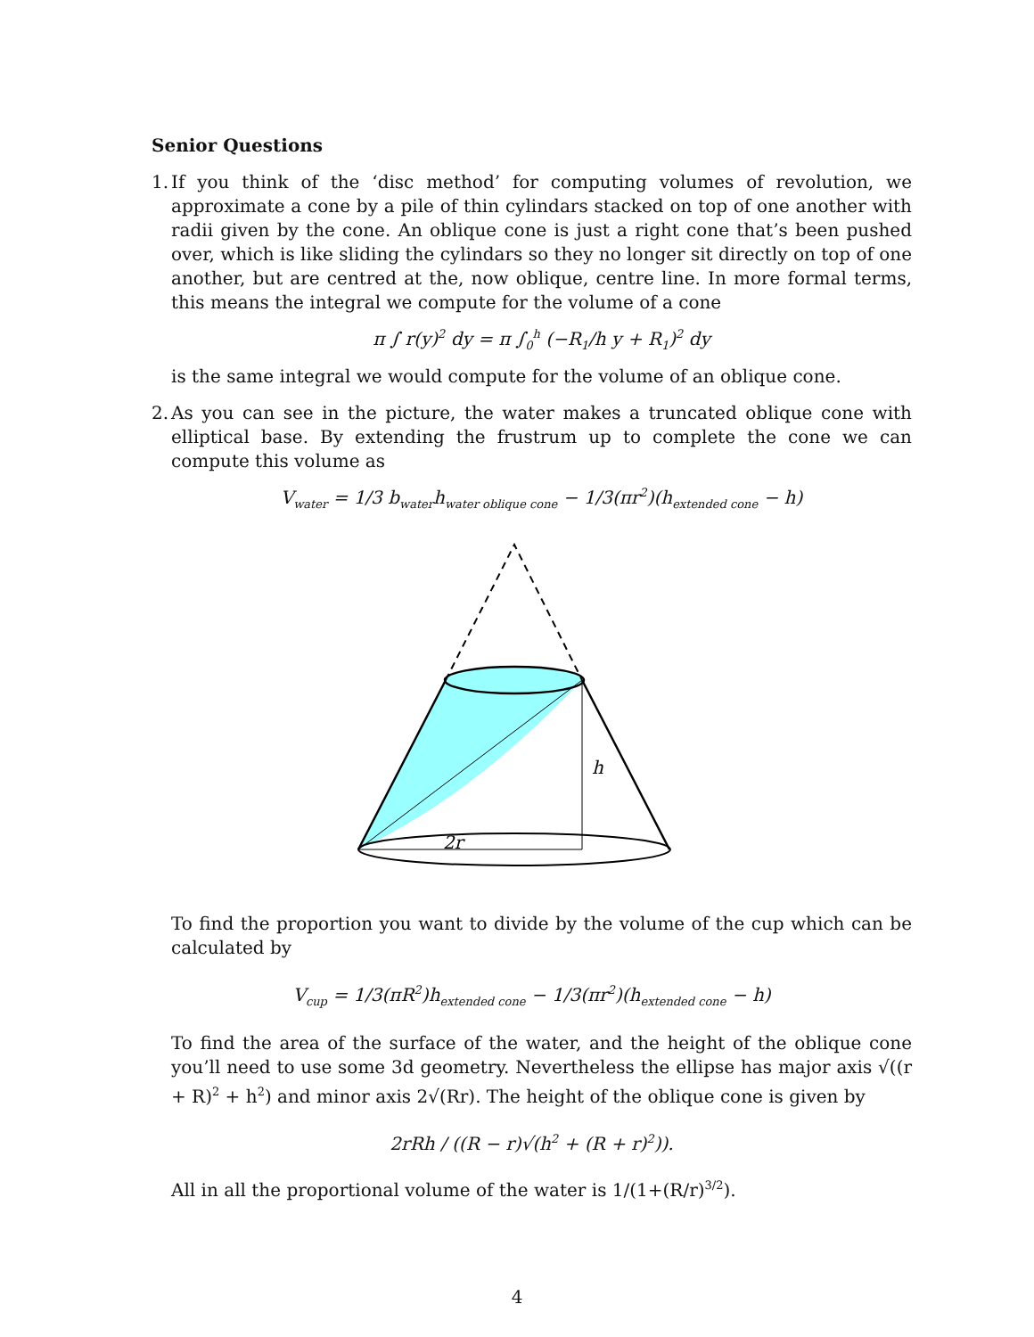Senior Questions
1.
If you think of the ‘disc method’ for computing volumes of revolution, we approximate a cone by a pile of thin cylindars stacked on top of one another with radii given by the cone. An oblique cone is just a right cone that’s been pushed over, which is like sliding the cylindars so they no longer sit directly on top of one another, but are centred at the, now oblique, centre line. In more formal terms, this means the integral we compute for the volume of a cone
π ∫ r(y)<sup>2</sup> dy = π ∫<sub>0</sub><sup>h</sup> (−R<sub>1</sub>/h y + R<sub>1</sub>)<sup>2</sup> dy
is the same integral we would compute for the volume of an oblique cone.
2.
As you can see in the picture, the water makes a truncated oblique cone with elliptical base. By extending the frustrum up to complete the cone we can compute this volume as
V<sub>water</sub> = 1/3 b<sub>water</sub>h<sub>water oblique cone</sub> − 1/3(πr<sup>2</sup>)(h<sub>extended cone</sub> − h)
h
2r
To find the proportion you want to divide by the volume of the cup which can be calculated by
V<sub>cup</sub> = 1/3(πR<sup>2</sup>)h<sub>extended cone</sub> − 1/3(πr<sup>2</sup>)(h<sub>extended cone</sub> − h)
To find the area of the surface of the water, and the height of the oblique cone you’ll need to use some 3d geometry. Nevertheless the ellipse has major axis √((r + R)<sup>2</sup> + h<sup>2</sup>) and minor axis 2√(Rr). The height of the oblique cone is given by
2rRh / ((R − r)√(h<sup>2</sup> + (R + r)<sup>2</sup>)).
All in all the proportional volume of the water is 1/(1+(R/r)<sup>3/2</sup>).
4